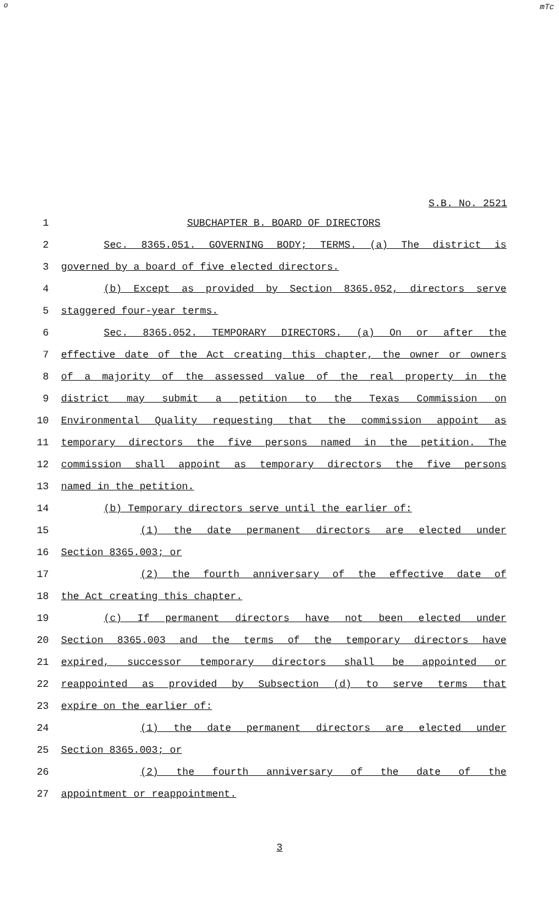o mTc
S.B. No. 2521
1 SUBCHAPTER B. BOARD OF DIRECTORS
2 Sec. 8365.051. GOVERNING BODY; TERMS. (a) The district is
3 governed by a board of five elected directors.
4 (b) Except as provided by Section 8365.052, directors serve
5 staggered four-year terms.
6 Sec. 8365.052. TEMPORARY DIRECTORS. (a) On or after the
7 effective date of the Act creating this chapter, the owner or owners
8 of a majority of the assessed value of the real property in the
9 district may submit a petition to the Texas Commission on
10 Environmental Quality requesting that the commission appoint as
11 temporary directors the five persons named in the petition. The
12 commission shall appoint as temporary directors the five persons
13 named in the petition.
14 (b) Temporary directors serve until the earlier of:
15 (1) the date permanent directors are elected under
16 Section 8365.003; or
17 (2) the fourth anniversary of the effective date of
18 the Act creating this chapter.
19 (c) If permanent directors have not been elected under
20 Section 8365.003 and the terms of the temporary directors have
21 expired, successor temporary directors shall be appointed or
22 reappointed as provided by Subsection (d) to serve terms that
23 expire on the earlier of:
24 (1) the date permanent directors are elected under
25 Section 8365.003; or
26 (2) the fourth anniversary of the date of the
27 appointment or reappointment.
3